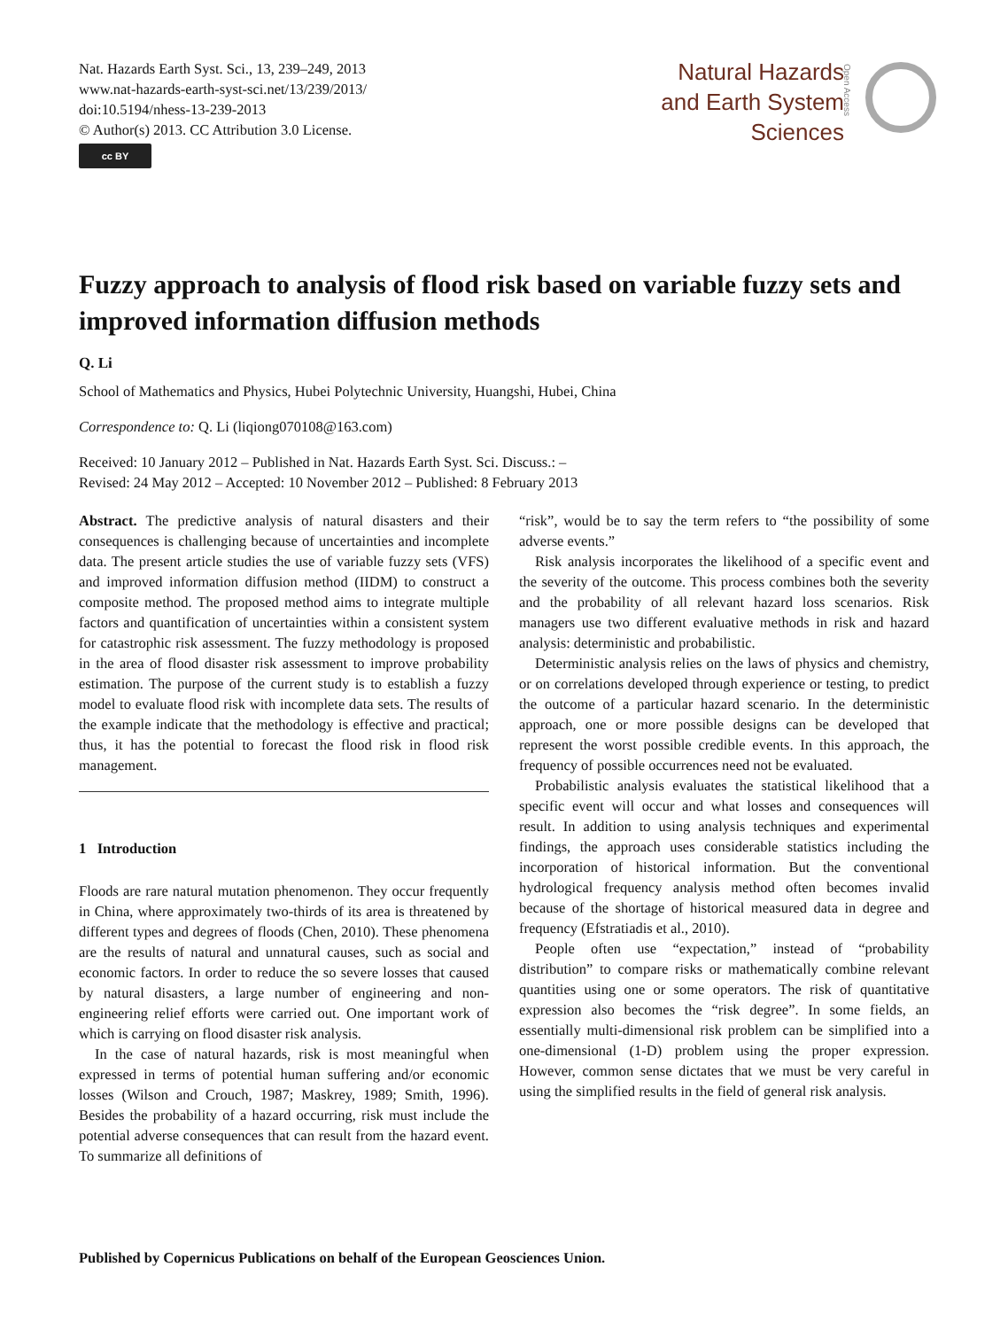Nat. Hazards Earth Syst. Sci., 13, 239–249, 2013
www.nat-hazards-earth-syst-sci.net/13/239/2013/
doi:10.5194/nhess-13-239-2013
© Author(s) 2013. CC Attribution 3.0 License.
cc BY
Natural Hazards
and Earth System
Sciences
Open Access
Fuzzy approach to analysis of flood risk based on variable fuzzy sets and improved information diffusion methods
Q. Li
School of Mathematics and Physics, Hubei Polytechnic University, Huangshi, Hubei, China
Correspondence to: Q. Li (liqiong070108@163.com)
Received: 10 January 2012 – Published in Nat. Hazards Earth Syst. Sci. Discuss.: –
Revised: 24 May 2012 – Accepted: 10 November 2012 – Published: 8 February 2013
Abstract. The predictive analysis of natural disasters and their consequences is challenging because of uncertainties and incomplete data. The present article studies the use of variable fuzzy sets (VFS) and improved information diffusion method (IIDM) to construct a composite method. The proposed method aims to integrate multiple factors and quantification of uncertainties within a consistent system for catastrophic risk assessment. The fuzzy methodology is proposed in the area of flood disaster risk assessment to improve probability estimation. The purpose of the current study is to establish a fuzzy model to evaluate flood risk with incomplete data sets. The results of the example indicate that the methodology is effective and practical; thus, it has the potential to forecast the flood risk in flood risk management.
1 Introduction
Floods are rare natural mutation phenomenon. They occur frequently in China, where approximately two-thirds of its area is threatened by different types and degrees of floods (Chen, 2010). These phenomena are the results of natural and unnatural causes, such as social and economic factors. In order to reduce the so severe losses that caused by natural disasters, a large number of engineering and non-engineering relief efforts were carried out. One important work of which is carrying on flood disaster risk analysis.
In the case of natural hazards, risk is most meaningful when expressed in terms of potential human suffering and/or economic losses (Wilson and Crouch, 1987; Maskrey, 1989; Smith, 1996). Besides the probability of a hazard occurring, risk must include the potential adverse consequences that can result from the hazard event. To summarize all definitions of
“risk”, would be to say the term refers to “the possibility of some adverse events.”
Risk analysis incorporates the likelihood of a specific event and the severity of the outcome. This process combines both the severity and the probability of all relevant hazard loss scenarios. Risk managers use two different evaluative methods in risk and hazard analysis: deterministic and probabilistic.
Deterministic analysis relies on the laws of physics and chemistry, or on correlations developed through experience or testing, to predict the outcome of a particular hazard scenario. In the deterministic approach, one or more possible designs can be developed that represent the worst possible credible events. In this approach, the frequency of possible occurrences need not be evaluated.
Probabilistic analysis evaluates the statistical likelihood that a specific event will occur and what losses and consequences will result. In addition to using analysis techniques and experimental findings, the approach uses considerable statistics including the incorporation of historical information. But the conventional hydrological frequency analysis method often becomes invalid because of the shortage of historical measured data in degree and frequency (Efstratiadis et al., 2010).
People often use “expectation,” instead of “probability distribution” to compare risks or mathematically combine relevant quantities using one or some operators. The risk of quantitative expression also becomes the “risk degree”. In some fields, an essentially multi-dimensional risk problem can be simplified into a one-dimensional (1-D) problem using the proper expression. However, common sense dictates that we must be very careful in using the simplified results in the field of general risk analysis.
Published by Copernicus Publications on behalf of the European Geosciences Union.